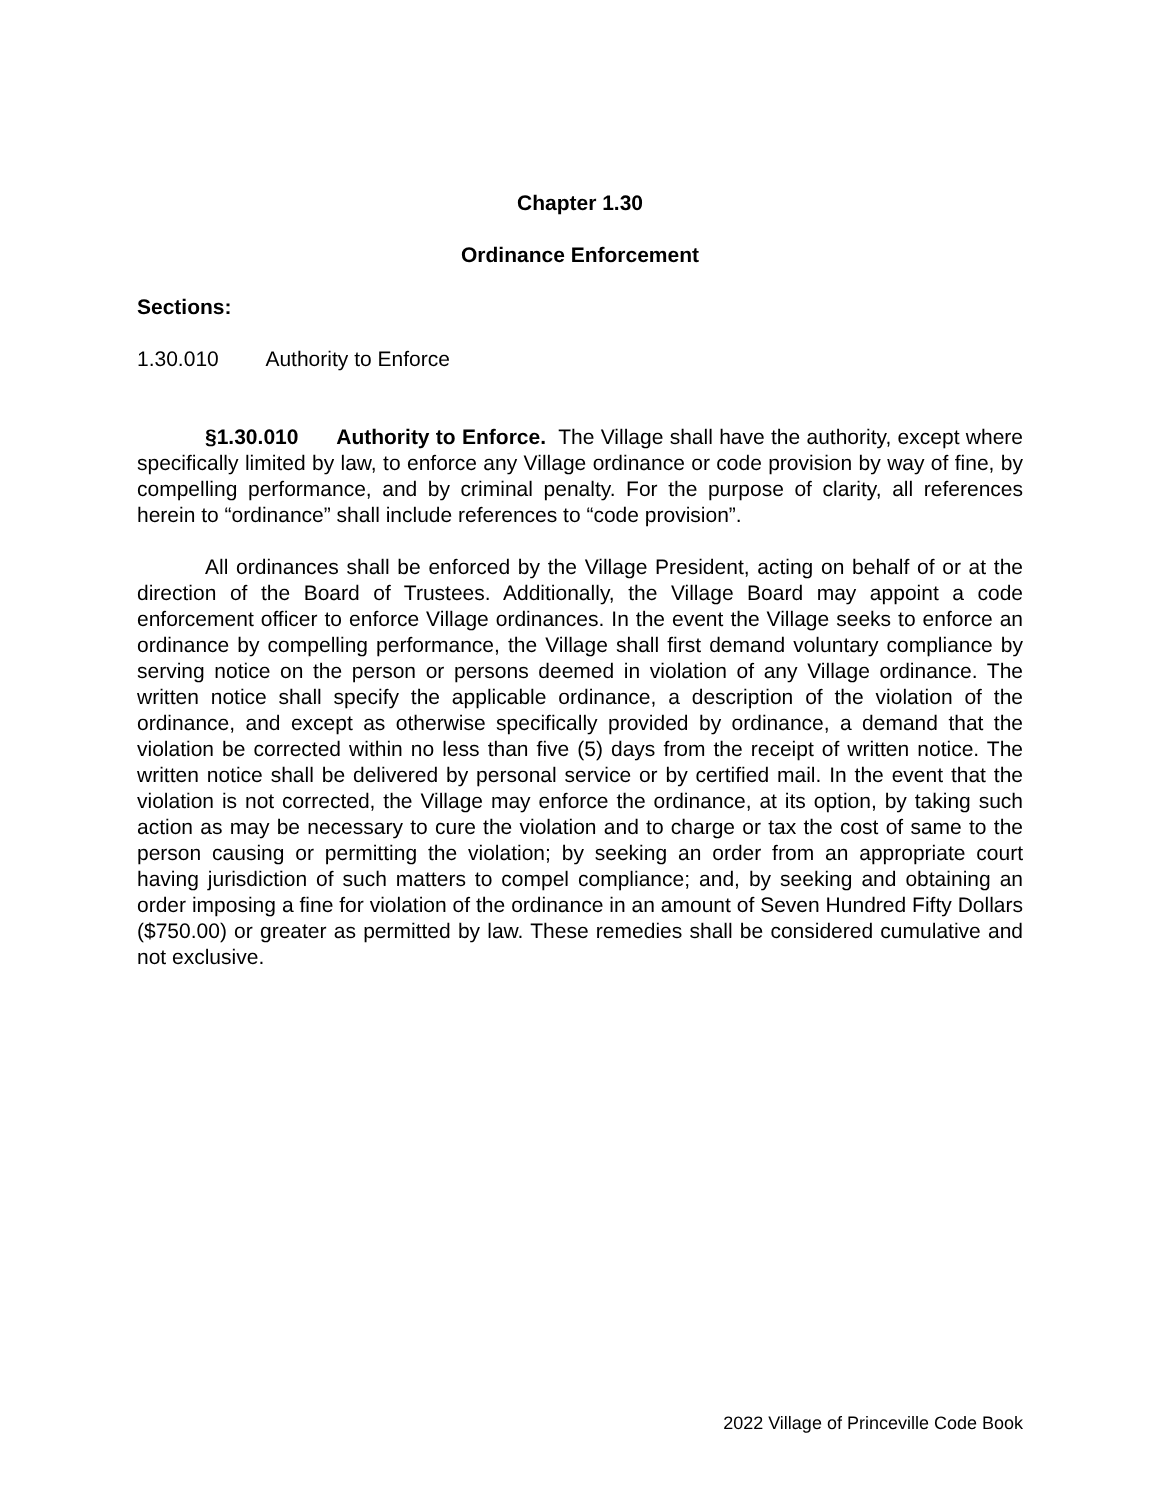Chapter 1.30
Ordinance Enforcement
Sections:
1.30.010 Authority to Enforce
§1.30.010 Authority to Enforce. The Village shall have the authority, except where specifically limited by law, to enforce any Village ordinance or code provision by way of fine, by compelling performance, and by criminal penalty. For the purpose of clarity, all references herein to “ordinance” shall include references to “code provision”.
All ordinances shall be enforced by the Village President, acting on behalf of or at the direction of the Board of Trustees. Additionally, the Village Board may appoint a code enforcement officer to enforce Village ordinances. In the event the Village seeks to enforce an ordinance by compelling performance, the Village shall first demand voluntary compliance by serving notice on the person or persons deemed in violation of any Village ordinance. The written notice shall specify the applicable ordinance, a description of the violation of the ordinance, and except as otherwise specifically provided by ordinance, a demand that the violation be corrected within no less than five (5) days from the receipt of written notice. The written notice shall be delivered by personal service or by certified mail. In the event that the violation is not corrected, the Village may enforce the ordinance, at its option, by taking such action as may be necessary to cure the violation and to charge or tax the cost of same to the person causing or permitting the violation; by seeking an order from an appropriate court having jurisdiction of such matters to compel compliance; and, by seeking and obtaining an order imposing a fine for violation of the ordinance in an amount of Seven Hundred Fifty Dollars ($750.00) or greater as permitted by law. These remedies shall be considered cumulative and not exclusive.
2022 Village of Princeville Code Book